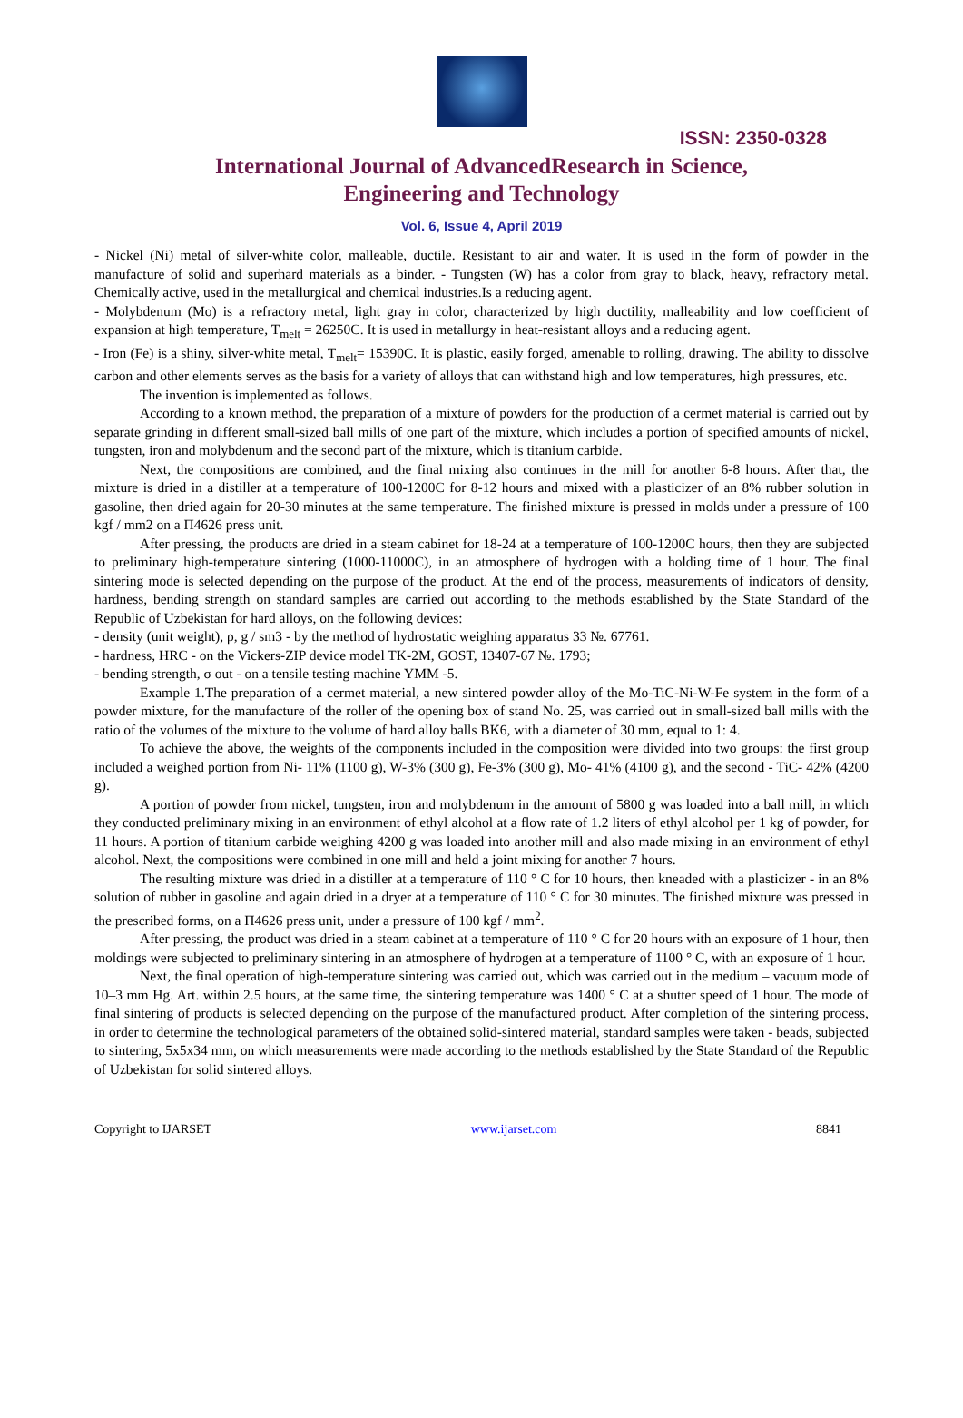ISSN: 2350-0328
International Journal of AdvancedResearch in Science,
Engineering and Technology
Vol. 6, Issue 4, April 2019
- Nickel (Ni) metal of silver-white color, malleable, ductile. Resistant to air and water. It is used in the form of powder in the manufacture of solid and superhard materials as a binder. - Tungsten (W) has a color from gray to black, heavy, refractory metal. Chemically active, used in the metallurgical and chemical industries.Is a reducing agent.
- Molybdenum (Mo) is a refractory metal, light gray in color, characterized by high ductility, malleability and low coefficient of expansion at high temperature, T<sub>melt</sub> = 26250C. It is used in metallurgy in heat-resistant alloys and a reducing agent.
- Iron (Fe) is a shiny, silver-white metal, T<sub>melt</sub>= 15390C. It is plastic, easily forged, amenable to rolling, drawing. The ability to dissolve carbon and other elements serves as the basis for a variety of alloys that can withstand high and low temperatures, high pressures, etc.
The invention is implemented as follows.
According to a known method, the preparation of a mixture of powders for the production of a cermet material is carried out by separate grinding in different small-sized ball mills of one part of the mixture, which includes a portion of specified amounts of nickel, tungsten, iron and molybdenum and the second part of the mixture, which is titanium carbide.
Next, the compositions are combined, and the final mixing also continues in the mill for another 6-8 hours. After that, the mixture is dried in a distiller at a temperature of 100-1200C for 8-12 hours and mixed with a plasticizer of an 8% rubber solution in gasoline, then dried again for 20-30 minutes at the same temperature. The finished mixture is pressed in molds under a pressure of 100 kgf / mm2 on a П4626 press unit.
After pressing, the products are dried in a steam cabinet for 18-24 at a temperature of 100-1200C hours, then they are subjected to preliminary high-temperature sintering (1000-11000C), in an atmosphere of hydrogen with a holding time of 1 hour. The final sintering mode is selected depending on the purpose of the product. At the end of the process, measurements of indicators of density, hardness, bending strength on standard samples are carried out according to the methods established by the State Standard of the Republic of Uzbekistan for hard alloys, on the following devices:
- density (unit weight), ρ, g / sm3 - by the method of hydrostatic weighing apparatus 33 №. 67761.
- hardness, HRC - on the Vickers-ZIP device model TK-2M, GOST, 13407-67 №. 1793;
- bending strength, σ out - on a tensile testing machine YMM -5.
Example 1.The preparation of a cermet material, a new sintered powder alloy of the Mo-TiC-Ni-W-Fe system in the form of a powder mixture, for the manufacture of the roller of the opening box of stand No. 25, was carried out in small-sized ball mills with the ratio of the volumes of the mixture to the volume of hard alloy balls BK6, with a diameter of 30 mm, equal to 1: 4.
To achieve the above, the weights of the components included in the composition were divided into two groups: the first group included a weighed portion from Ni- 11% (1100 g), W-3% (300 g), Fe-3% (300 g), Mo- 41% (4100 g), and the second - TiC- 42% (4200 g).
A portion of powder from nickel, tungsten, iron and molybdenum in the amount of 5800 g was loaded into a ball mill, in which they conducted preliminary mixing in an environment of ethyl alcohol at a flow rate of 1.2 liters of ethyl alcohol per 1 kg of powder, for 11 hours. A portion of titanium carbide weighing 4200 g was loaded into another mill and also made mixing in an environment of ethyl alcohol. Next, the compositions were combined in one mill and held a joint mixing for another 7 hours.
The resulting mixture was dried in a distiller at a temperature of 110 ° C for 10 hours, then kneaded with a plasticizer - in an 8% solution of rubber in gasoline and again dried in a dryer at a temperature of 110 ° C for 30 minutes. The finished mixture was pressed in the prescribed forms, on a П4626 press unit, under a pressure of 100 kgf / mm<sup>2</sup>.
After pressing, the product was dried in a steam cabinet at a temperature of 110 ° C for 20 hours with an exposure of 1 hour, then moldings were subjected to preliminary sintering in an atmosphere of hydrogen at a temperature of 1100 ° C, with an exposure of 1 hour.
Next, the final operation of high-temperature sintering was carried out, which was carried out in the medium – vacuum mode of 10–3 mm Hg. Art. within 2.5 hours, at the same time, the sintering temperature was 1400 ° C at a shutter speed of 1 hour. The mode of final sintering of products is selected depending on the purpose of the manufactured product. After completion of the sintering process, in order to determine the technological parameters of the obtained solid-sintered material, standard samples were taken - beads, subjected to sintering, 5x5x34 mm, on which measurements were made according to the methods established by the State Standard of the Republic of Uzbekistan for solid sintered alloys.
Copyright to IJARSET www.ijarset.com 8841